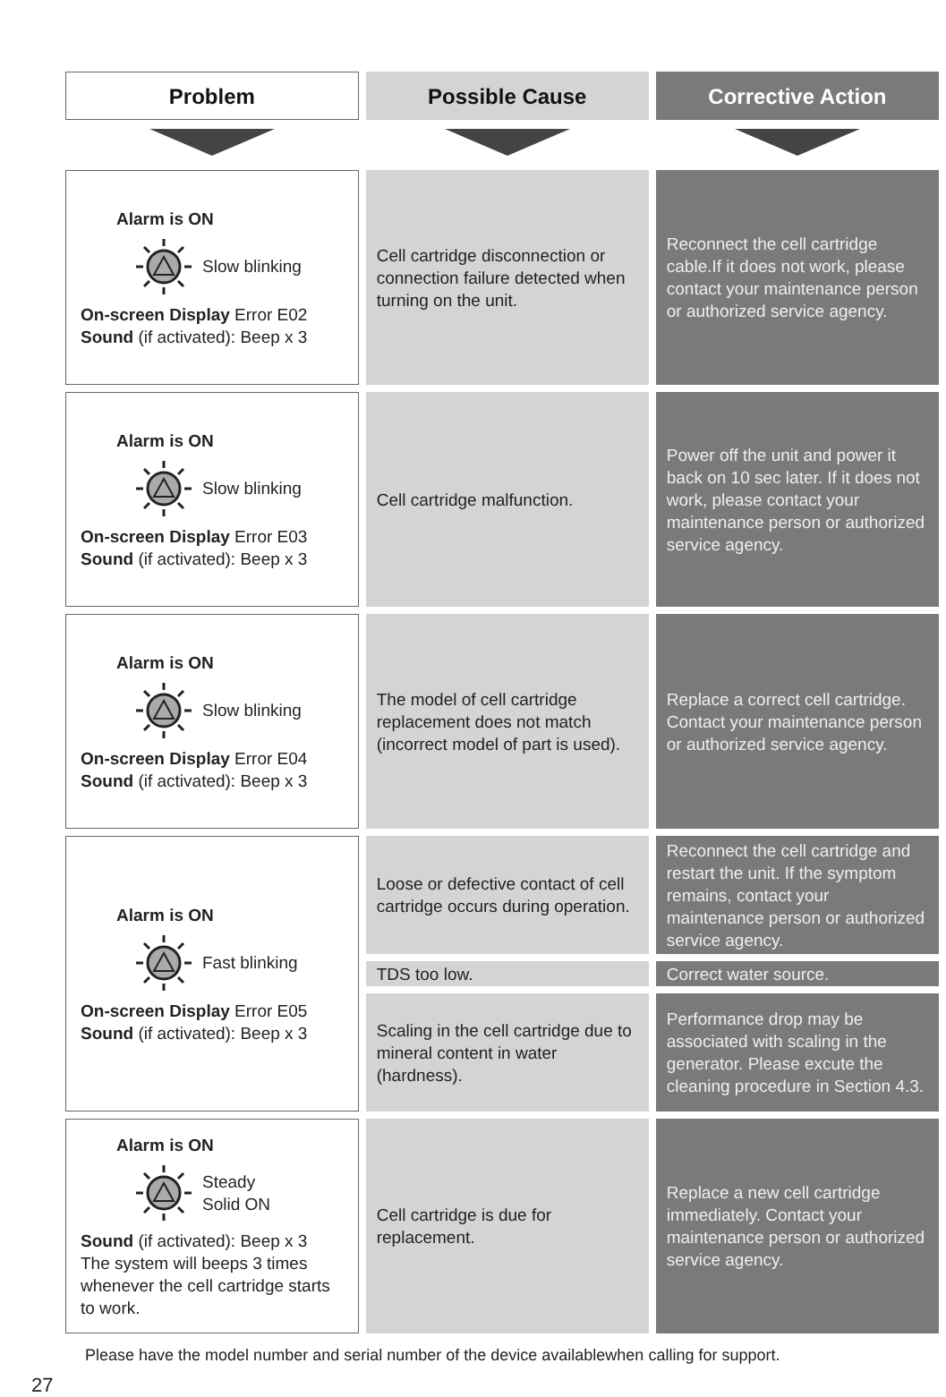| Problem | Possible Cause | Corrective Action |
| --- | --- | --- |
| Alarm is ON Slow blinking On-screen Display Error E02 Sound (if activated): Beep x 3 | Cell cartridge disconnection or connection failure detected when turning on the unit. | Reconnect the cell cartridge cable.If it does not work, please contact your maintenance person or authorized service agency. |
| Alarm is ON Slow blinking On-screen Display Error E03 Sound (if activated): Beep x 3 | Cell cartridge malfunction. | Power off the unit and power it back on 10 sec later. If it does not work, please contact your maintenance person or authorized service agency. |
| Alarm is ON Slow blinking On-screen Display Error E04 Sound (if activated): Beep x 3 | The model of cell cartridge replacement does not match (incorrect model of part is used). | Replace a correct cell cartridge. Contact your maintenance person or authorized service agency. |
| Alarm is ON Fast blinking On-screen Display Error E05 Sound (if activated): Beep x 3 | Loose or defective contact of cell cartridge occurs during operation. | Reconnect the cell cartridge and restart the unit. If the symptom remains, contact your maintenance person or authorized service agency. |
| | TDS too low. | Correct water source. |
| | Scaling in the cell cartridge due to mineral content in water (hardness). | Performance drop may be associated with scaling in the generator. Please excute the cleaning procedure in Section 4.3. |
| Alarm is ON Steady Solid ON Sound (if activated): Beep x 3 The system will beeps 3 times whenever the cell cartridge starts to work. | Cell cartridge is due for replacement. | Replace a new cell cartridge immediately. Contact your maintenance person or authorized service agency. |
Please have the model number and serial number of the device availablewhen calling for support.
27